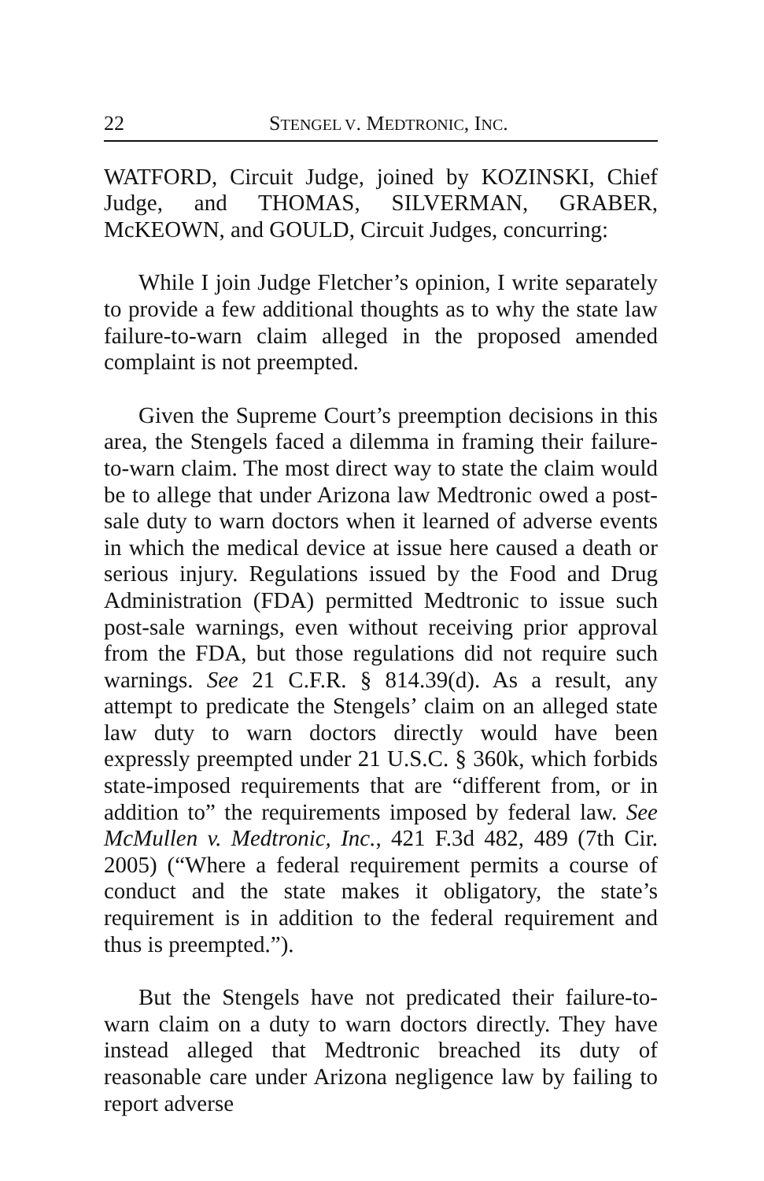22 STENGEL V. MEDTRONIC, INC.
WATFORD, Circuit Judge, joined by KOZINSKI, Chief Judge, and THOMAS, SILVERMAN, GRABER, McKEOWN, and GOULD, Circuit Judges, concurring:
While I join Judge Fletcher’s opinion, I write separately to provide a few additional thoughts as to why the state law failure-to-warn claim alleged in the proposed amended complaint is not preempted.
Given the Supreme Court’s preemption decisions in this area, the Stengels faced a dilemma in framing their failure-to-warn claim. The most direct way to state the claim would be to allege that under Arizona law Medtronic owed a post-sale duty to warn doctors when it learned of adverse events in which the medical device at issue here caused a death or serious injury. Regulations issued by the Food and Drug Administration (FDA) permitted Medtronic to issue such post-sale warnings, even without receiving prior approval from the FDA, but those regulations did not require such warnings. See 21 C.F.R. § 814.39(d). As a result, any attempt to predicate the Stengels’ claim on an alleged state law duty to warn doctors directly would have been expressly preempted under 21 U.S.C. § 360k, which forbids state-imposed requirements that are “different from, or in addition to” the requirements imposed by federal law. See McMullen v. Medtronic, Inc., 421 F.3d 482, 489 (7th Cir. 2005) (“Where a federal requirement permits a course of conduct and the state makes it obligatory, the state’s requirement is in addition to the federal requirement and thus is preempted.”).
But the Stengels have not predicated their failure-to-warn claim on a duty to warn doctors directly. They have instead alleged that Medtronic breached its duty of reasonable care under Arizona negligence law by failing to report adverse